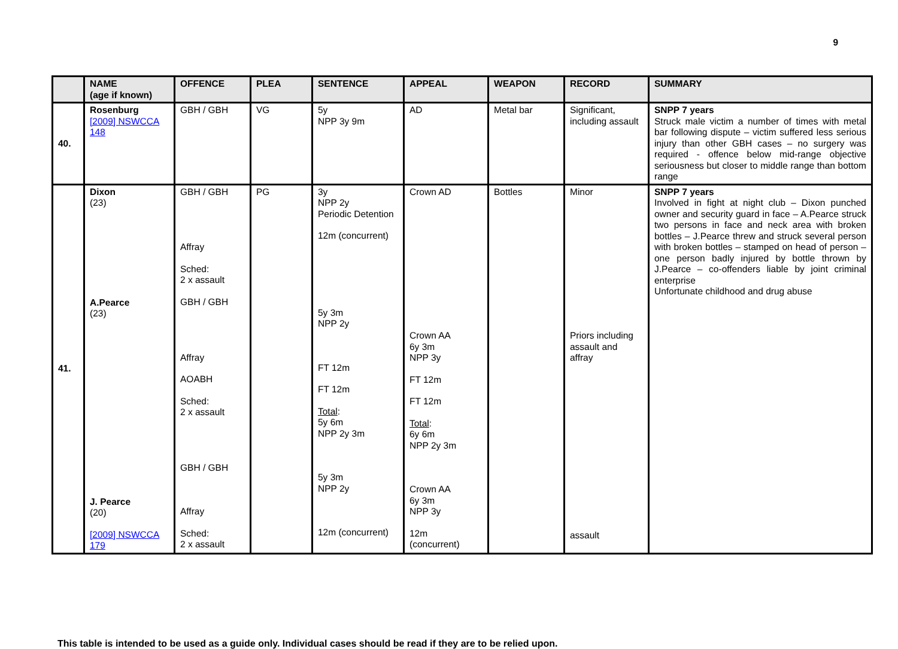9
| | NAME (age if known) | OFFENCE | PLEA | SENTENCE | APPEAL | WEAPON | RECORD | SUMMARY |
| --- | --- | --- | --- | --- | --- | --- | --- | --- |
| 40. | Rosenburg [2009] NSWCCA 148 | GBH / GBH | VG | 5y NPP 3y 9m | AD | Metal bar | Significant, including assault | SNPP 7 years Struck male victim a number of times with metal bar following dispute – victim suffered less serious injury than other GBH cases – no surgery was required - offence below mid-range objective seriousness but closer to middle range than bottom range |
| 41. | Dixon (23) A.Pearce (23) J. Pearce (20) [2009] NSWCCA 179 | GBH / GBH Affray Sched: 2 x assault GBH / GBH Affray AOABH Sched: 2 x assault GBH / GBH Affray Sched: 2 x assault | PG | 3y NPP 2y Periodic Detention 12m (concurrent) 5y 3m NPP 2y FT 12m FT 12m Total : 5y 6m NPP 2y 3m 5y 3m NPP 2y 12m (concurrent) | Crown AD Crown AA 6y 3m NPP 3y FT 12m FT 12m Total : 6y 6m NPP 2y 3m Crown AA 6y 3m NPP 3y 12m (concurrent) | Bottles | Minor Priors including assault and affray assault | SNPP 7 years Involved in fight at night club – Dixon punched owner and security guard in face – A.Pearce struck two persons in face and neck area with broken bottles – J.Pearce threw and struck several person with broken bottles – stamped on head of person – one person badly injured by bottle thrown by J.Pearce – co-offenders liable by joint criminal enterprise Unfortunate childhood and drug abuse |
This table is intended to be used as a guide only. Individual cases should be read if they are to be relied upon.